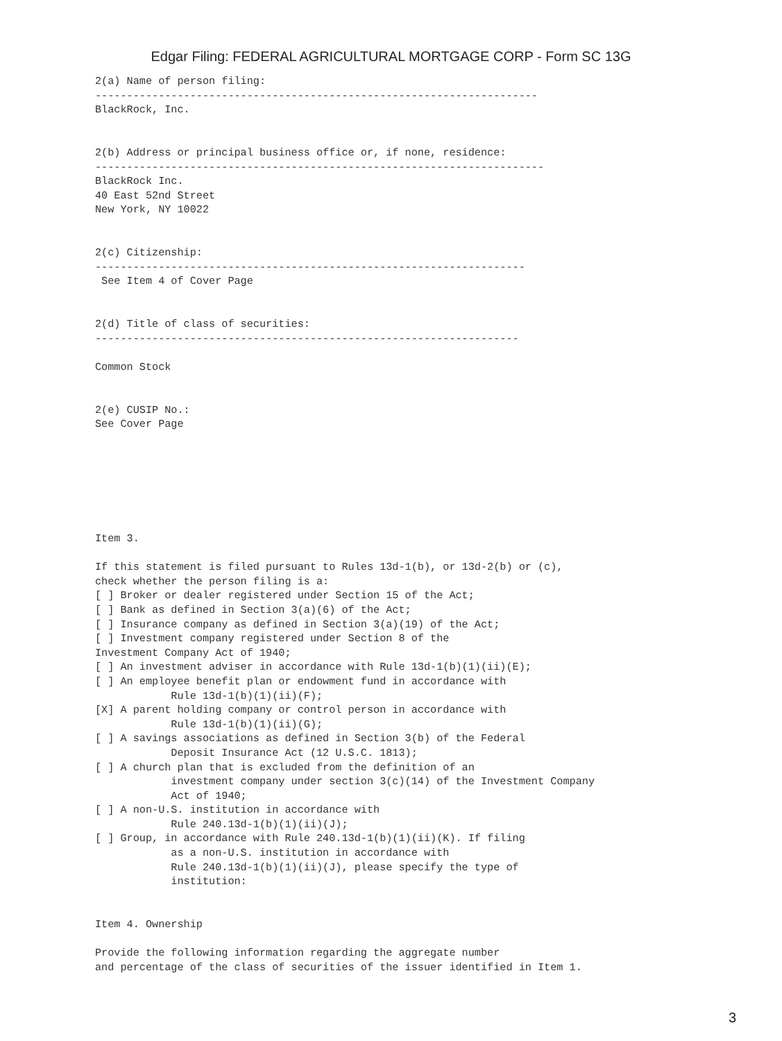Edgar Filing: FEDERAL AGRICULTURAL MORTGAGE CORP - Form SC 13G
2(a) Name of person filing:
----------------------------------------------------------------------
BlackRock, Inc.


2(b) Address or principal business office or, if none, residence:
-----------------------------------------------------------------------
BlackRock Inc.
40 East 52nd Street
New York, NY 10022


2(c) Citizenship:
--------------------------------------------------------------------
 See Item 4 of Cover Page


2(d) Title of class of securities:
-------------------------------------------------------------------

Common Stock


2(e) CUSIP No.:
See Cover Page







Item 3.

If this statement is filed pursuant to Rules 13d-1(b), or 13d-2(b) or (c),
check whether the person filing is a:
[ ] Broker or dealer registered under Section 15 of the Act;
[ ] Bank as defined in Section 3(a)(6) of the Act;
[ ] Insurance company as defined in Section 3(a)(19) of the Act;
[ ] Investment company registered under Section 8 of the
Investment Company Act of 1940;
[ ] An investment adviser in accordance with Rule 13d-1(b)(1)(ii)(E);
[ ] An employee benefit plan or endowment fund in accordance with
            Rule 13d-1(b)(1)(ii)(F);
[X] A parent holding company or control person in accordance with
            Rule 13d-1(b)(1)(ii)(G);
[ ] A savings associations as defined in Section 3(b) of the Federal
            Deposit Insurance Act (12 U.S.C. 1813);
[ ] A church plan that is excluded from the definition of an
            investment company under section 3(c)(14) of the Investment Company
            Act of 1940;
[ ] A non-U.S. institution in accordance with
            Rule 240.13d-1(b)(1)(ii)(J);
[ ] Group, in accordance with Rule 240.13d-1(b)(1)(ii)(K). If filing
            as a non-U.S. institution in accordance with
            Rule 240.13d-1(b)(1)(ii)(J), please specify the type of
            institution:


Item 4. Ownership

Provide the following information regarding the aggregate number
and percentage of the class of securities of the issuer identified in Item 1.
3